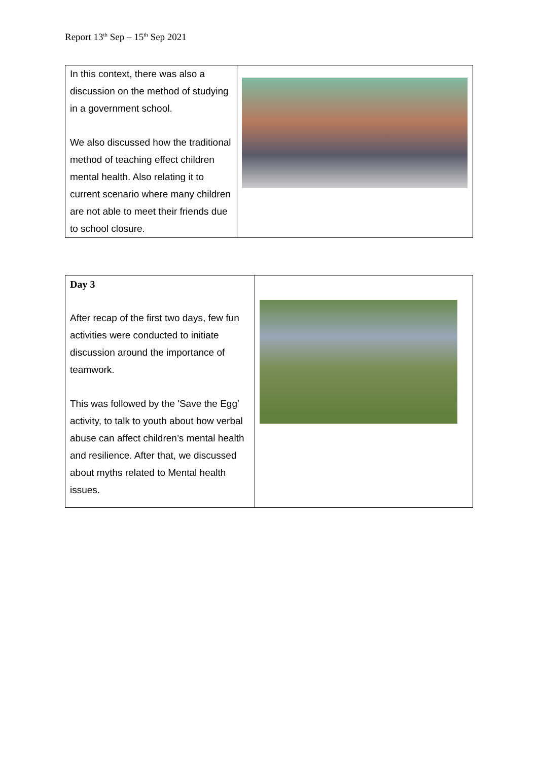Report 13<sup>th</sup> Sep – 15<sup>th</sup> Sep 2021
| In this context, there was also a discussion on the method of studying in a government school. We also discussed how the traditional method of teaching effect children mental health. Also relating it to current scenario where many children are not able to meet their friends due to school closure. | |
| Day 3 After recap of the first two days, few fun activities were conducted to initiate discussion around the importance of teamwork. This was followed by the 'Save the Egg' activity, to talk to youth about how verbal abuse can affect children’s mental health and resilience. After that, we discussed about myths related to Mental health issues. | |